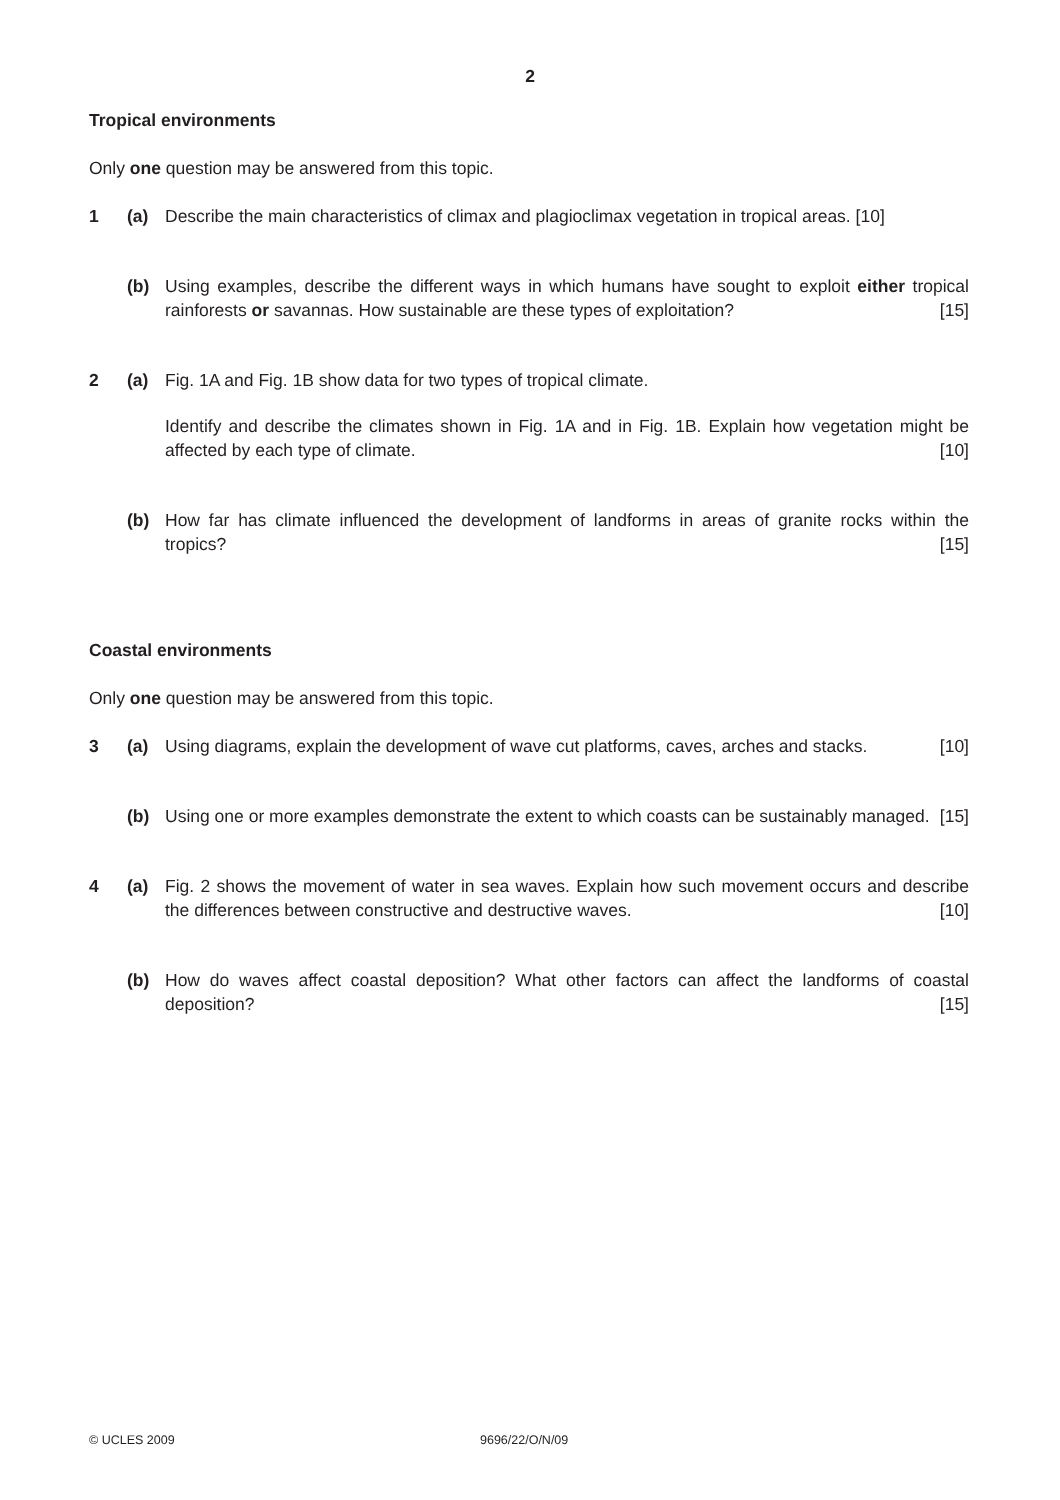2
Tropical environments
Only one question may be answered from this topic.
1 (a) Describe the main characteristics of climax and plagioclimax vegetation in tropical areas. [10]
(b) Using examples, describe the different ways in which humans have sought to exploit either tropical rainforests or savannas. How sustainable are these types of exploitation? [15]
2 (a) Fig. 1A and Fig. 1B show data for two types of tropical climate.
Identify and describe the climates shown in Fig. 1A and in Fig. 1B. Explain how vegetation might be affected by each type of climate. [10]
(b) How far has climate influenced the development of landforms in areas of granite rocks within the tropics? [15]
Coastal environments
Only one question may be answered from this topic.
3 (a) Using diagrams, explain the development of wave cut platforms, caves, arches and stacks. [10]
(b) Using one or more examples demonstrate the extent to which coasts can be sustainably managed. [15]
4 (a) Fig. 2 shows the movement of water in sea waves. Explain how such movement occurs and describe the differences between constructive and destructive waves. [10]
(b) How do waves affect coastal deposition? What other factors can affect the landforms of coastal deposition? [15]
© UCLES 2009 9696/22/O/N/09